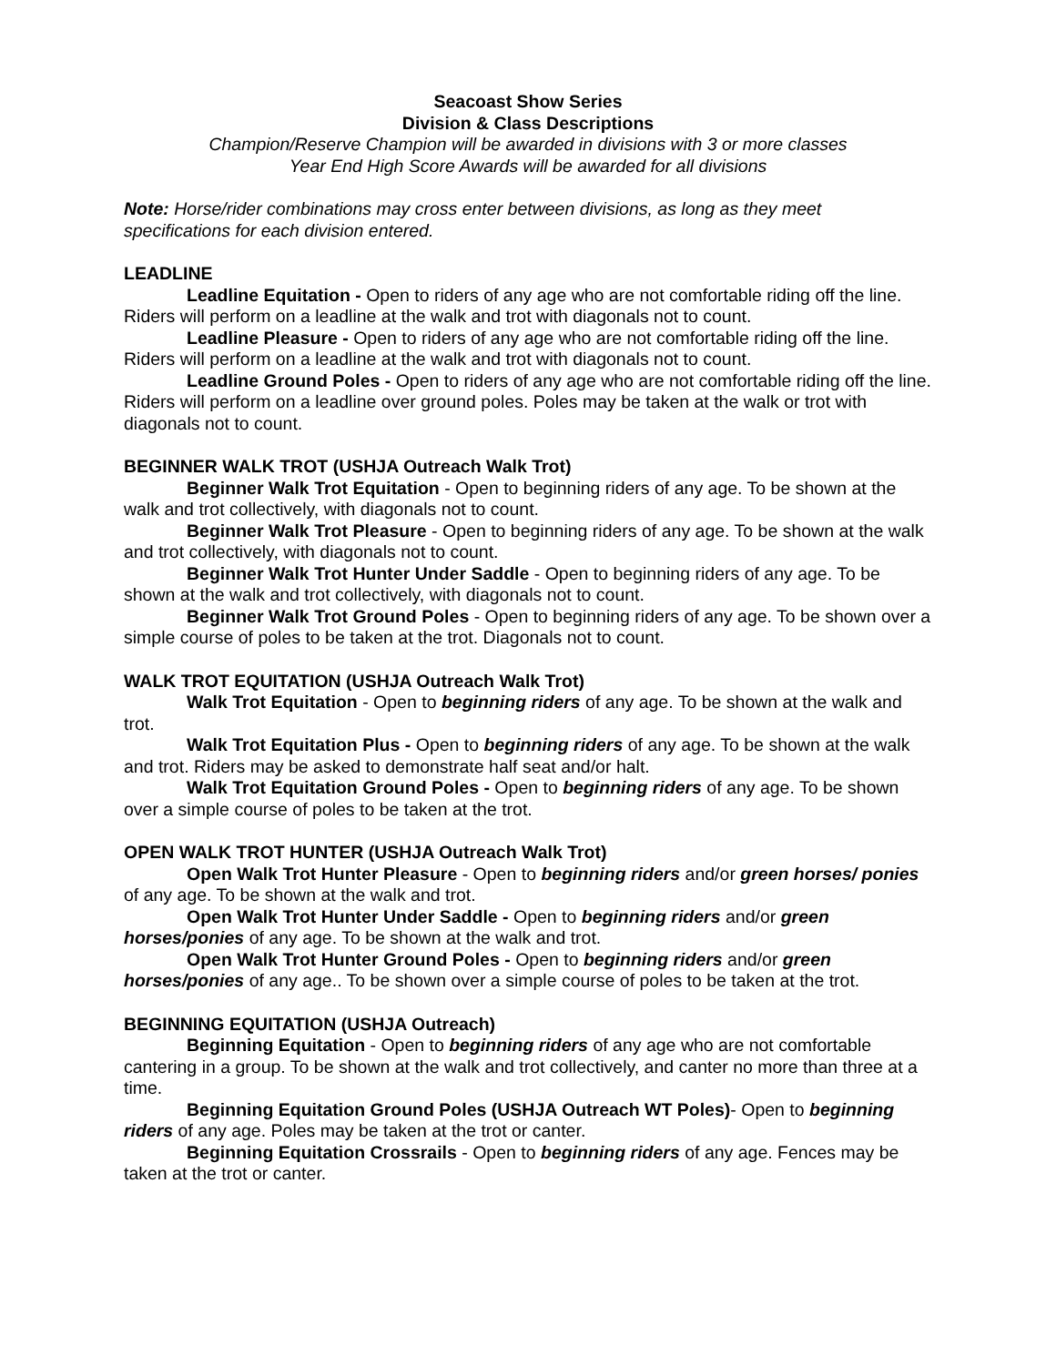Seacoast Show Series
Division & Class Descriptions
Champion/Reserve Champion will be awarded in divisions with 3 or more classes
Year End High Score Awards will be awarded for all divisions
Note: Horse/rider combinations may cross enter between divisions, as long as they meet specifications for each division entered.
LEADLINE
Leadline Equitation - Open to riders of any age who are not comfortable riding off the line. Riders will perform on a leadline at the walk and trot with diagonals not to count.
Leadline Pleasure - Open to riders of any age who are not comfortable riding off the line. Riders will perform on a leadline at the walk and trot with diagonals not to count.
Leadline Ground Poles - Open to riders of any age who are not comfortable riding off the line. Riders will perform on a leadline over ground poles. Poles may be taken at the walk or trot with diagonals not to count.
BEGINNER WALK TROT (USHJA Outreach Walk Trot)
Beginner Walk Trot Equitation - Open to beginning riders of any age. To be shown at the walk and trot collectively, with diagonals not to count.
Beginner Walk Trot Pleasure - Open to beginning riders of any age. To be shown at the walk and trot collectively, with diagonals not to count.
Beginner Walk Trot Hunter Under Saddle - Open to beginning riders of any age. To be shown at the walk and trot collectively, with diagonals not to count.
Beginner Walk Trot Ground Poles - Open to beginning riders of any age. To be shown over a simple course of poles to be taken at the trot. Diagonals not to count.
WALK TROT EQUITATION (USHJA Outreach Walk Trot)
Walk Trot Equitation - Open to beginning riders of any age. To be shown at the walk and trot.
Walk Trot Equitation Plus - Open to beginning riders of any age. To be shown at the walk and trot. Riders may be asked to demonstrate half seat and/or halt.
Walk Trot Equitation Ground Poles - Open to beginning riders of any age. To be shown over a simple course of poles to be taken at the trot.
OPEN WALK TROT HUNTER (USHJA Outreach Walk Trot)
Open Walk Trot Hunter Pleasure - Open to beginning riders and/or green horses/ ponies of any age. To be shown at the walk and trot.
Open Walk Trot Hunter Under Saddle - Open to beginning riders and/or green horses/ponies of any age. To be shown at the walk and trot.
Open Walk Trot Hunter Ground Poles - Open to beginning riders and/or green horses/ponies of any age.. To be shown over a simple course of poles to be taken at the trot.
BEGINNING EQUITATION (USHJA Outreach)
Beginning Equitation - Open to beginning riders of any age who are not comfortable cantering in a group. To be shown at the walk and trot collectively, and canter no more than three at a time.
Beginning Equitation Ground Poles (USHJA Outreach WT Poles)- Open to beginning riders of any age. Poles may be taken at the trot or canter.
Beginning Equitation Crossrails - Open to beginning riders of any age. Fences may be taken at the trot or canter.